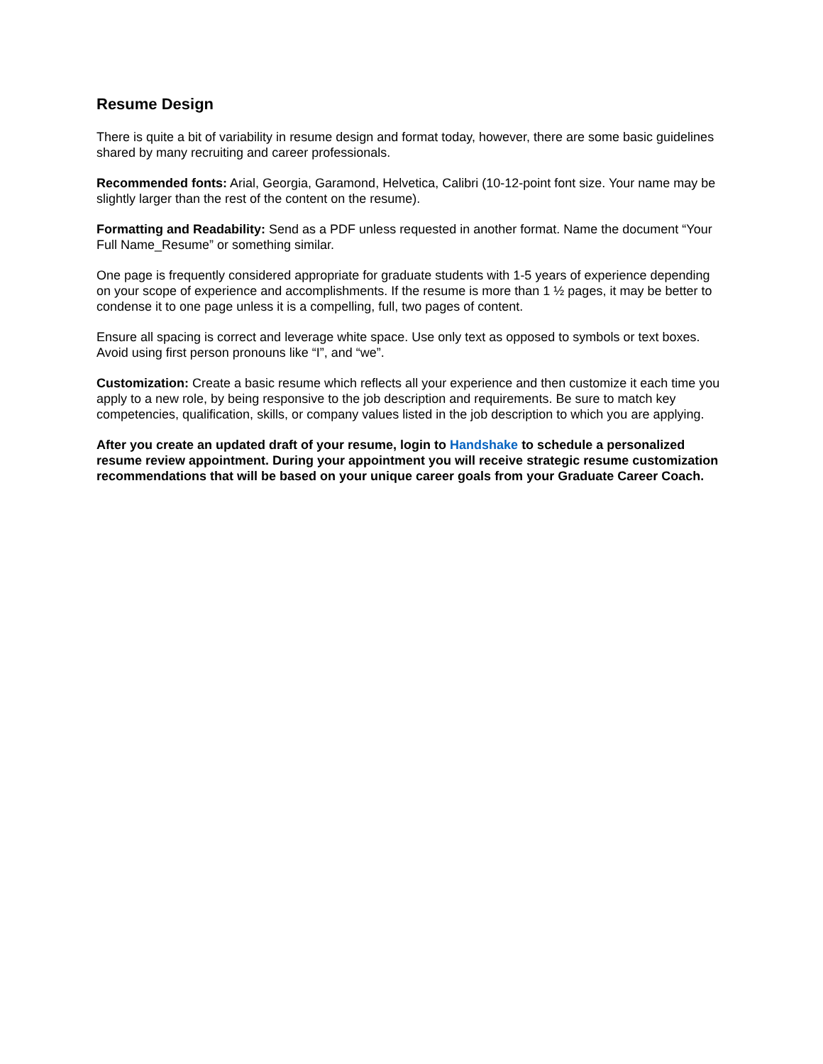Resume Design
There is quite a bit of variability in resume design and format today, however, there are some basic guidelines shared by many recruiting and career professionals.
Recommended fonts: Arial, Georgia, Garamond, Helvetica, Calibri (10-12-point font size. Your name may be slightly larger than the rest of the content on the resume).
Formatting and Readability: Send as a PDF unless requested in another format. Name the document “Your Full Name_Resume” or something similar.
One page is frequently considered appropriate for graduate students with 1-5 years of experience depending on your scope of experience and accomplishments. If the resume is more than 1 ½ pages, it may be better to condense it to one page unless it is a compelling, full, two pages of content.
Ensure all spacing is correct and leverage white space. Use only text as opposed to symbols or text boxes. Avoid using first person pronouns like “I”, and “we”.
Customization: Create a basic resume which reflects all your experience and then customize it each time you apply to a new role, by being responsive to the job description and requirements. Be sure to match key competencies, qualification, skills, or company values listed in the job description to which you are applying.
After you create an updated draft of your resume, login to Handshake to schedule a personalized resume review appointment. During your appointment you will receive strategic resume customization recommendations that will be based on your unique career goals from your Graduate Career Coach.